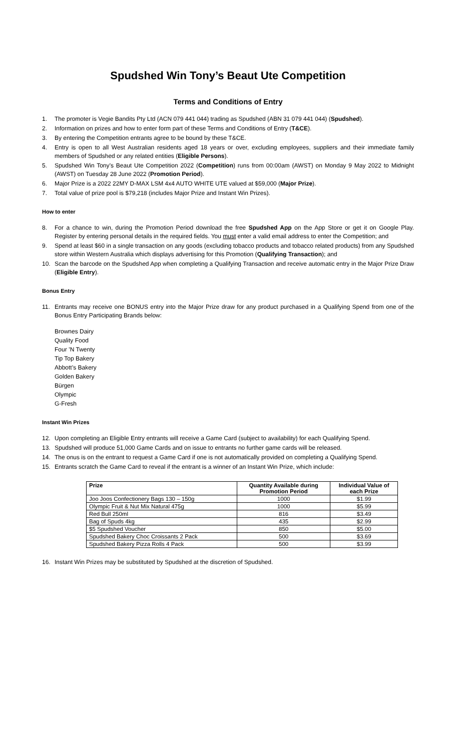Spudshed Win Tony’s Beaut Ute Competition
Terms and Conditions of Entry
1. The promoter is Vegie Bandits Pty Ltd (ACN 079 441 044) trading as Spudshed (ABN 31 079 441 044) (Spudshed).
2. Information on prizes and how to enter form part of these Terms and Conditions of Entry (T&CE).
3. By entering the Competition entrants agree to be bound by these T&CE.
4. Entry is open to all West Australian residents aged 18 years or over, excluding employees, suppliers and their immediate family members of Spudshed or any related entities (Eligible Persons).
5. Spudshed Win Tony’s Beaut Ute Competition 2022 (Competition) runs from 00:00am (AWST) on Monday 9 May 2022 to Midnight (AWST) on Tuesday 28 June 2022 (Promotion Period).
6. Major Prize is a 2022 22MY D-MAX LSM 4x4 AUTO WHITE UTE valued at $59,000 (Major Prize).
7. Total value of prize pool is $79,218 (includes Major Prize and Instant Win Prizes).
How to enter
8. For a chance to win, during the Promotion Period download the free Spudshed App on the App Store or get it on Google Play. Register by entering personal details in the required fields. You must enter a valid email address to enter the Competition; and
9. Spend at least $60 in a single transaction on any goods (excluding tobacco products and tobacco related products) from any Spudshed store within Western Australia which displays advertising for this Promotion (Qualifying Transaction); and
10. Scan the barcode on the Spudshed App when completing a Qualifying Transaction and receive automatic entry in the Major Prize Draw (Eligible Entry).
Bonus Entry
11. Entrants may receive one BONUS entry into the Major Prize draw for any product purchased in a Qualifying Spend from one of the Bonus Entry Participating Brands below:
Brownes Dairy
Quality Food
Four ’N Twenty
Tip Top Bakery
Abbott’s Bakery
Golden Bakery
Bürgen
Olympic
G-Fresh
Instant Win Prizes
12. Upon completing an Eligible Entry entrants will receive a Game Card (subject to availability) for each Qualifying Spend.
13. Spudshed will produce 51,000 Game Cards and on issue to entrants no further game cards will be released.
14. The onus is on the entrant to request a Game Card if one is not automatically provided on completing a Qualifying Spend.
15. Entrants scratch the Game Card to reveal if the entrant is a winner of an Instant Win Prize, which include:
| Prize | Quantity Available during Promotion Period | Individual Value of each Prize |
| --- | --- | --- |
| Joo Joos Confectionery Bags 130 – 150g | 1000 | $1.99 |
| Olympic Fruit & Nut Mix Natural 475g | 1000 | $5.99 |
| Red Bull 250ml | 816 | $3.49 |
| Bag of Spuds 4kg | 435 | $2.99 |
| $5 Spudshed Voucher | 850 | $5.00 |
| Spudshed Bakery Choc Croissants 2 Pack | 500 | $3.69 |
| Spudshed Bakery Pizza Rolls 4 Pack | 500 | $3.99 |
16. Instant Win Prizes may be substituted by Spudshed at the discretion of Spudshed.